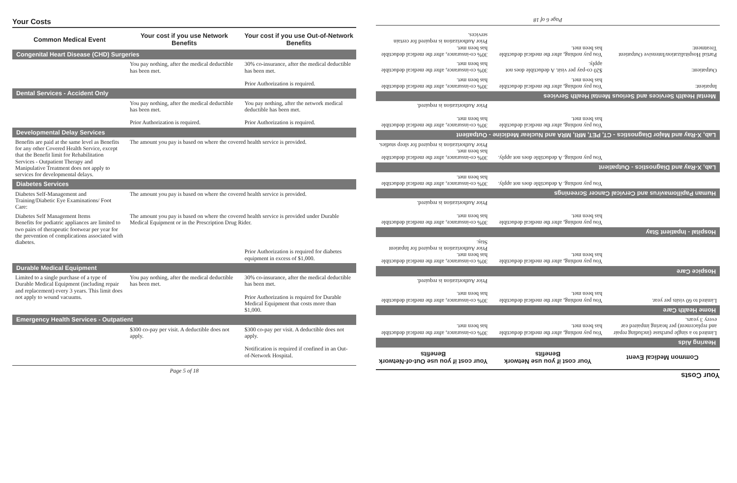Your Costs
| Common Medical Event | Your cost if you use Network Benefits | Your cost if you use Out-of-Network Benefits |
| --- | --- | --- |
| Congenital Heart Disease (CHD) Surgeries | | |
| | You pay nothing, after the medical deductible has been met. | 30% co-insurance, after the medical deductible has been met. Prior Authorization is required. |
| Dental Services - Accident Only | | |
| | You pay nothing, after the medical deductible has been met. Prior Authorization is required. | You pay nothing, after the network medical deductible has been met. Prior Authorization is required. |
| Developmental Delay Services | | |
| Benefits are paid at the same level as Benefits for any other Covered Health Service, except that the Benefit limit for Rehabilitation Services - Outpatient Therapy and Manipulative Treatment does not apply to services for developmental delays. | The amount you pay is based on where the covered health service is provided. | |
| Diabetes Services | | |
| Diabetes Self-Management and Training/Diabetic Eye Examinations/ Foot Care: | The amount you pay is based on where the covered health service is provided. | |
| Diabetes Self Management Items Benefits for podiatric appliances are limited to two pairs of therapeutic footwear per year for the prevention of complications associated with diabetes. | The amount you pay is based on where the covered health service is provided under Durable Medical Equipment or in the Prescription Drug Rider. | |
| | | Prior Authorization is required for diabetes equipment in excess of $1,000. |
| Durable Medical Equipment | | |
| Limited to a single purchase of a type of Durable Medical Equipment (including repair and replacement) every 3 years. This limit does not apply to wound vacuums. | You pay nothing, after the medical deductible has been met. | 30% co-insurance, after the medical deductible has been met. Prior Authorization is required for Durable Medical Equipment that costs more than $1,000. |
| Emergency Health Services - Outpatient | | |
| | $300 co-pay per visit. A deductible does not apply. | $300 co-pay per visit. A deductible does not apply. Notification is required if confined in an Out-of-Network Hospital. |
Page 5 of 18
Your Costs
| Common Medical Event | Your cost if you use Network Benefits | Your cost if you use Out-of-Network Benefits |
| --- | --- | --- |
| Hearing Aids | | |
| Limited to a single purchase (including repair and replacement) per hearing impaired ear every 3 years. | You pay nothing, after the medical deductible has been met. | 30% co-insurance, after the medical deductible has been met. |
| Home Health Care | | |
| Limited to 60 visits per year. | You pay nothing, after the medical deductible has been met. | 30% co-insurance, after the medical deductible has been met. Prior Authorization is required. |
| Hospice Care | | |
| | You pay nothing, after the medical deductible has been met. | 30% co-insurance, after the medical deductible has been met. Prior Authorization is required for Inpatient Stay. |
| Hospital - Inpatient Stay | | |
| | You pay nothing, after the medical deductible has been met. | 30% co-insurance, after the medical deductible has been met. Prior Authorization is required. |
| Human Papillomavirus and Cervical Cancer Screenings | | |
| | You pay nothing. A deductible does not apply. | 30% co-insurance, after the medical deductible has been met. |
| Lab, X-Ray and Diagnostics - Outpatient | | |
| | You pay nothing. A deductible does not apply. | 30% co-insurance, after the medical deductible has been met. Prior Authorization is required for sleep studies. |
| Lab, X-Ray and Major Diagnostics - CT, PET, MRI, MRA and Nuclear Medicine - Outpatient | | |
| | You pay nothing, after the medical deductible has been met. | 30% co-insurance, after the medical deductible has been met. Prior Authorization is required. |
| Mental Health Services and Serious Mental Health Services | | |
| Inpatient: | You pay nothing, after the medical deductible has been met. | 30% co-insurance, after the medical deductible has been met. |
| Outpatient: | $20 co-pay per visit. A deductible does not apply. | 30% co-insurance, after the medical deductible has been met. |
| Partial Hospitalization/Intensive Outpatient Treatment: | You pay nothing, after the medical deductible has been met. | 30% co-insurance, after the medical deductible has been met. Prior Authorization is required for certain services. |
Page 6 of 18